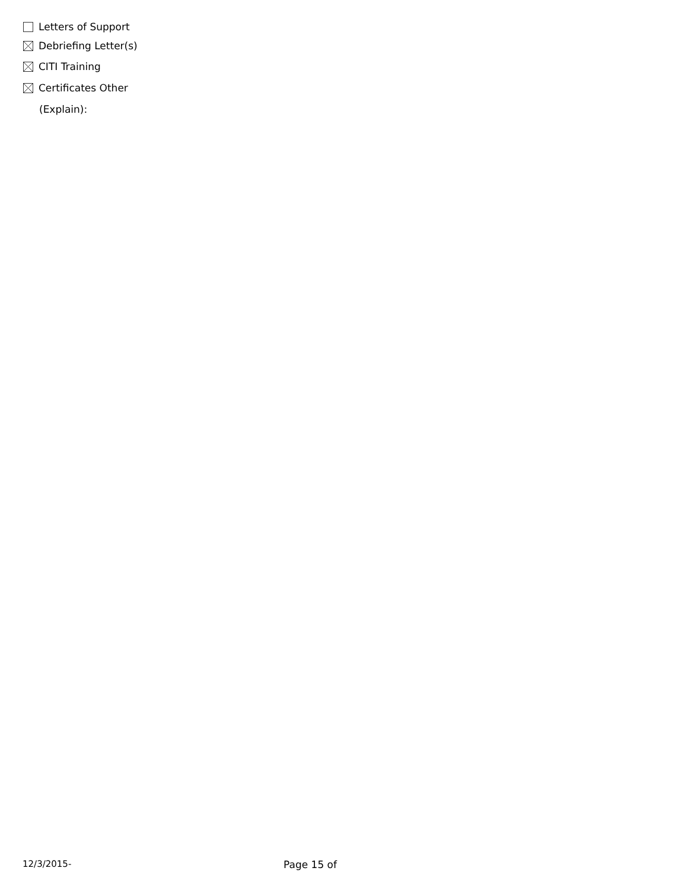Letters of Support
Debriefing Letter(s)
CITI Training
Certificates Other
(Explain):
12/3/2015- Page 15 of